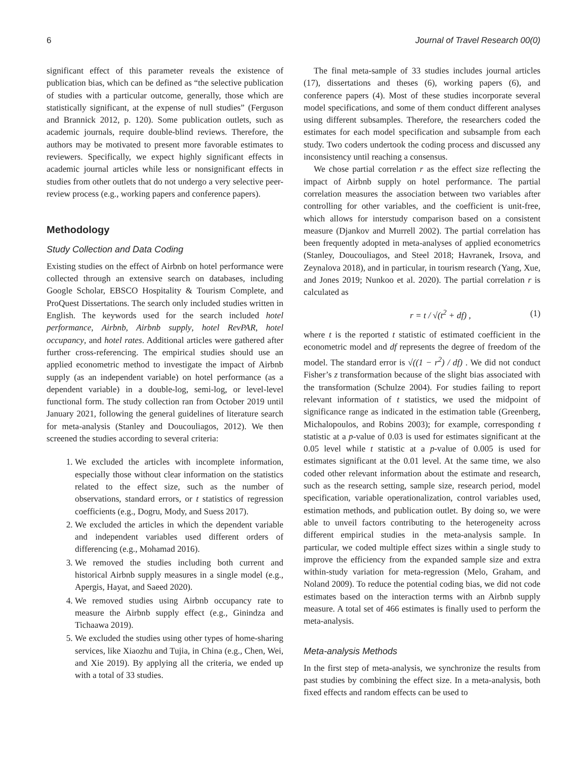6 Journal of Travel Research 00(0)
significant effect of this parameter reveals the existence of publication bias, which can be defined as “the selective publication of studies with a particular outcome, generally, those which are statistically significant, at the expense of null studies” (Ferguson and Brannick 2012, p. 120). Some publication outlets, such as academic journals, require double-blind reviews. Therefore, the authors may be motivated to present more favorable estimates to reviewers. Specifically, we expect highly significant effects in academic journal articles while less or nonsignificant effects in studies from other outlets that do not undergo a very selective peer-review process (e.g., working papers and conference papers).
Methodology
Study Collection and Data Coding
Existing studies on the effect of Airbnb on hotel performance were collected through an extensive search on databases, including Google Scholar, EBSCO Hospitality & Tourism Complete, and ProQuest Dissertations. The search only included studies written in English. The keywords used for the search included hotel performance, Airbnb, Airbnb supply, hotel RevPAR, hotel occupancy, and hotel rates. Additional articles were gathered after further cross-referencing. The empirical studies should use an applied econometric method to investigate the impact of Airbnb supply (as an independent variable) on hotel performance (as a dependent variable) in a double-log, semi-log, or level-level functional form. The study collection ran from October 2019 until January 2021, following the general guidelines of literature search for meta-analysis (Stanley and Doucouliagos, 2012). We then screened the studies according to several criteria:
1. We excluded the articles with incomplete information, especially those without clear information on the statistics related to the effect size, such as the number of observations, standard errors, or t statistics of regression coefficients (e.g., Dogru, Mody, and Suess 2017).
2. We excluded the articles in which the dependent variable and independent variables used different orders of differencing (e.g., Mohamad 2016).
3. We removed the studies including both current and historical Airbnb supply measures in a single model (e.g., Apergis, Hayat, and Saeed 2020).
4. We removed studies using Airbnb occupancy rate to measure the Airbnb supply effect (e.g., Ginindza and Tichaawa 2019).
5. We excluded the studies using other types of home-sharing services, like Xiaozhu and Tujia, in China (e.g., Chen, Wei, and Xie 2019). By applying all the criteria, we ended up with a total of 33 studies.
The final meta-sample of 33 studies includes journal articles (17), dissertations and theses (6), working papers (6), and conference papers (4). Most of these studies incorporate several model specifications, and some of them conduct different analyses using different subsamples. Therefore, the researchers coded the estimates for each model specification and subsample from each study. Two coders undertook the coding process and discussed any inconsistency until reaching a consensus.
We chose partial correlation r as the effect size reflecting the impact of Airbnb supply on hotel performance. The partial correlation measures the association between two variables after controlling for other variables, and the coefficient is unit-free, which allows for interstudy comparison based on a consistent measure (Djankov and Murrell 2002). The partial correlation has been frequently adopted in meta-analyses of applied econometrics (Stanley, Doucouliagos, and Steel 2018; Havranek, Irsova, and Zeynalova 2018), and in particular, in tourism research (Yang, Xue, and Jones 2019; Nunkoo et al. 2020). The partial correlation r is calculated as
r = t / √(t<sup>2</sup> + df) , (1)
where t is the reported t statistic of estimated coefficient in the econometric model and df represents the degree of freedom of the model. The standard error is √((1 − r<sup>2</sup>) / df) . We did not conduct Fisher’s z transformation because of the slight bias associated with the transformation (Schulze 2004). For studies failing to report relevant information of t statistics, we used the midpoint of significance range as indicated in the estimation table (Greenberg, Michalopoulos, and Robins 2003); for example, corresponding t statistic at a p-value of 0.03 is used for estimates significant at the 0.05 level while t statistic at a p-value of 0.005 is used for estimates significant at the 0.01 level. At the same time, we also coded other relevant information about the estimate and research, such as the research setting, sample size, research period, model specification, variable operationalization, control variables used, estimation methods, and publication outlet. By doing so, we were able to unveil factors contributing to the heterogeneity across different empirical studies in the meta-analysis sample. In particular, we coded multiple effect sizes within a single study to improve the efficiency from the expanded sample size and extra within-study variation for meta-regression (Melo, Graham, and Noland 2009). To reduce the potential coding bias, we did not code estimates based on the interaction terms with an Airbnb supply measure. A total set of 466 estimates is finally used to perform the meta-analysis.
Meta-analysis Methods
In the first step of meta-analysis, we synchronize the results from past studies by combining the effect size. In a meta-analysis, both fixed effects and random effects can be used to